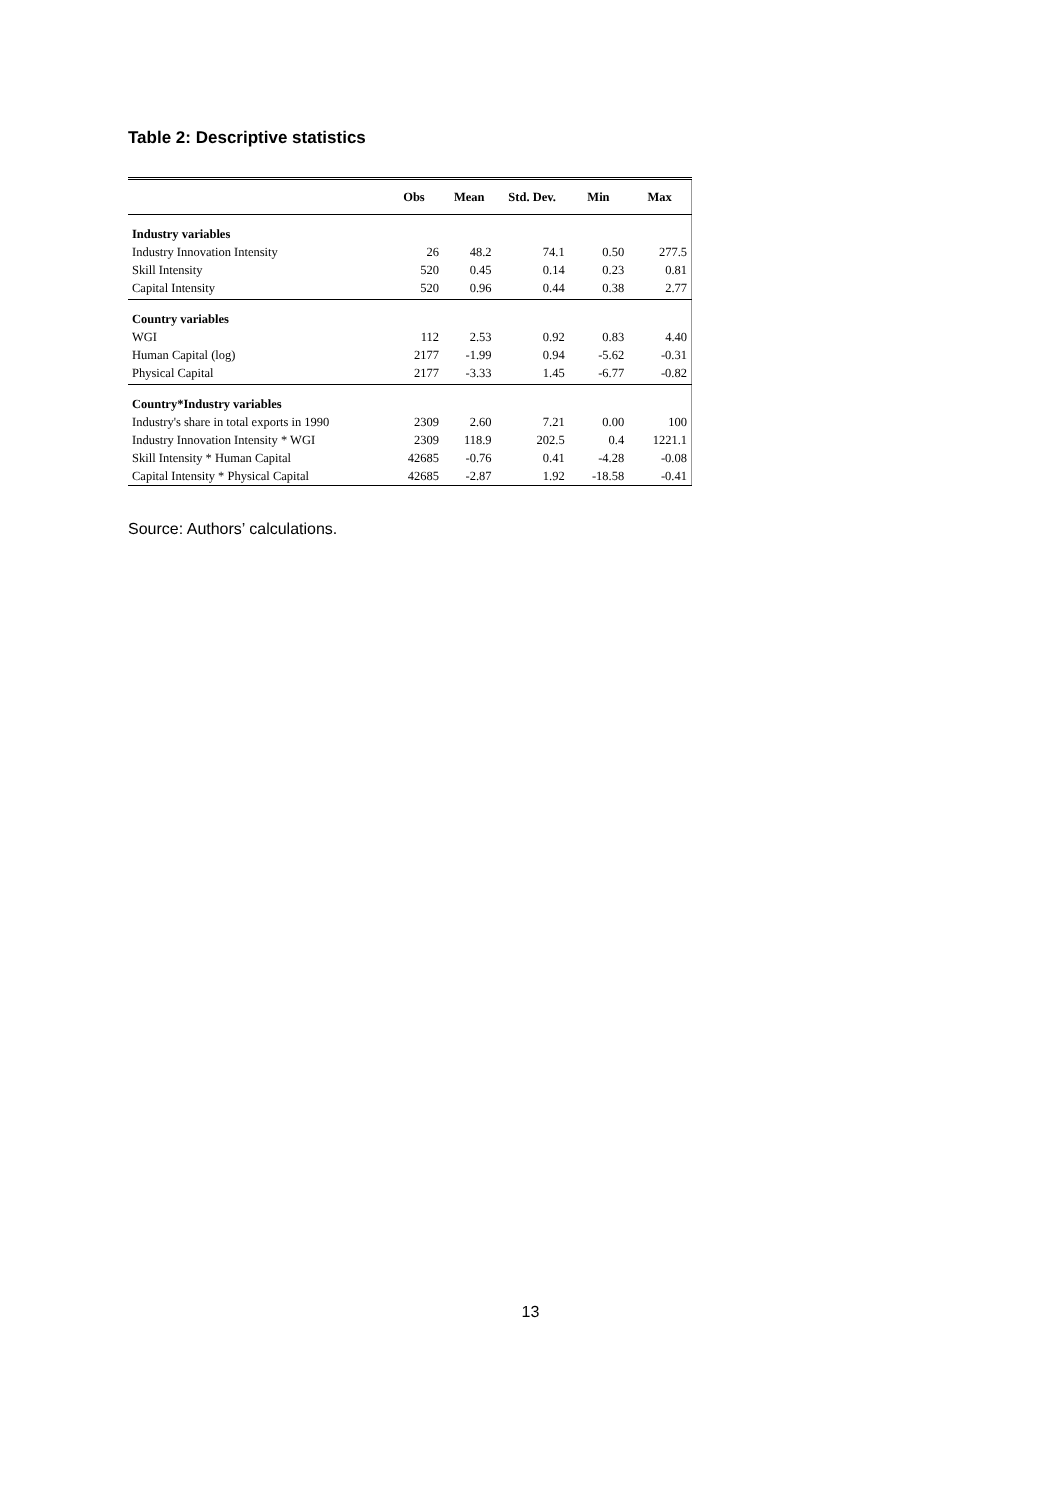Table 2: Descriptive statistics
| | Obs | Mean | Std. Dev. | Min | Max |
| --- | --- | --- | --- | --- | --- |
| Industry variables | | | | | |
| Industry Innovation Intensity | 26 | 48.2 | 74.1 | 0.50 | 277.5 |
| Skill Intensity | 520 | 0.45 | 0.14 | 0.23 | 0.81 |
| Capital Intensity | 520 | 0.96 | 0.44 | 0.38 | 2.77 |
| Country variables | | | | | |
| WGI | 112 | 2.53 | 0.92 | 0.83 | 4.40 |
| Human Capital (log) | 2177 | -1.99 | 0.94 | -5.62 | -0.31 |
| Physical Capital | 2177 | -3.33 | 1.45 | -6.77 | -0.82 |
| Country*Industry variables | | | | | |
| Industry's share in total exports in 1990 | 2309 | 2.60 | 7.21 | 0.00 | 100 |
| Industry Innovation Intensity * WGI | 2309 | 118.9 | 202.5 | 0.4 | 1221.1 |
| Skill Intensity * Human Capital | 42685 | -0.76 | 0.41 | -4.28 | -0.08 |
| Capital Intensity * Physical Capital | 42685 | -2.87 | 1.92 | -18.58 | -0.41 |
Source: Authors’ calculations.
13